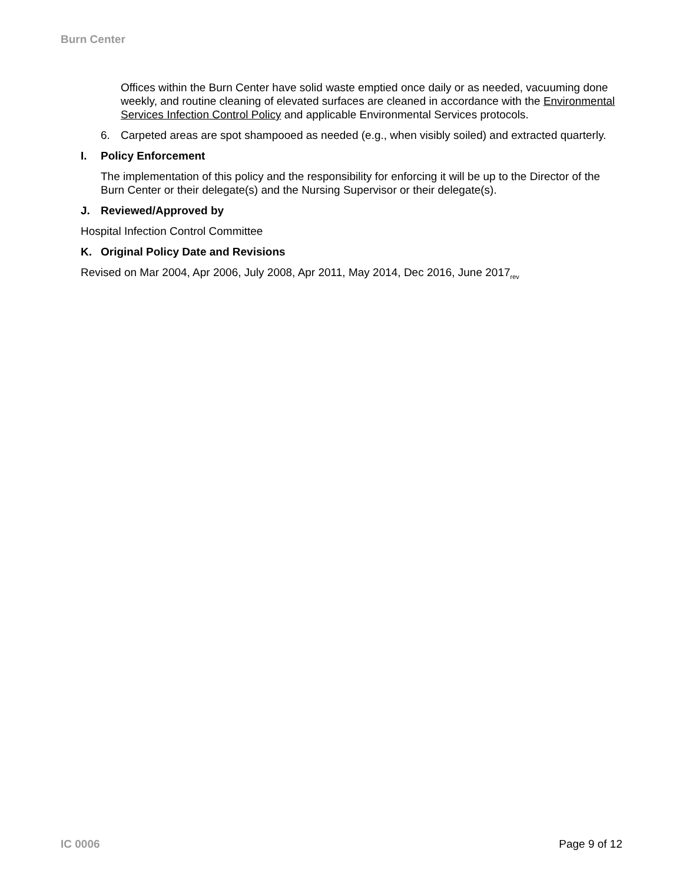Burn Center
Offices within the Burn Center have solid waste emptied once daily or as needed, vacuuming done weekly, and routine cleaning of elevated surfaces are cleaned in accordance with the Environmental Services Infection Control Policy and applicable Environmental Services protocols.
6. Carpeted areas are spot shampooed as needed (e.g., when visibly soiled) and extracted quarterly.
I. Policy Enforcement
The implementation of this policy and the responsibility for enforcing it will be up to the Director of the Burn Center or their delegate(s) and the Nursing Supervisor or their delegate(s).
J. Reviewed/Approved by
Hospital Infection Control Committee
K. Original Policy Date and Revisions
Revised on Mar 2004, Apr 2006, July 2008, Apr 2011, May 2014, Dec 2016, June 2017<sub>rev</sub>
IC 0006 Page 9 of 12